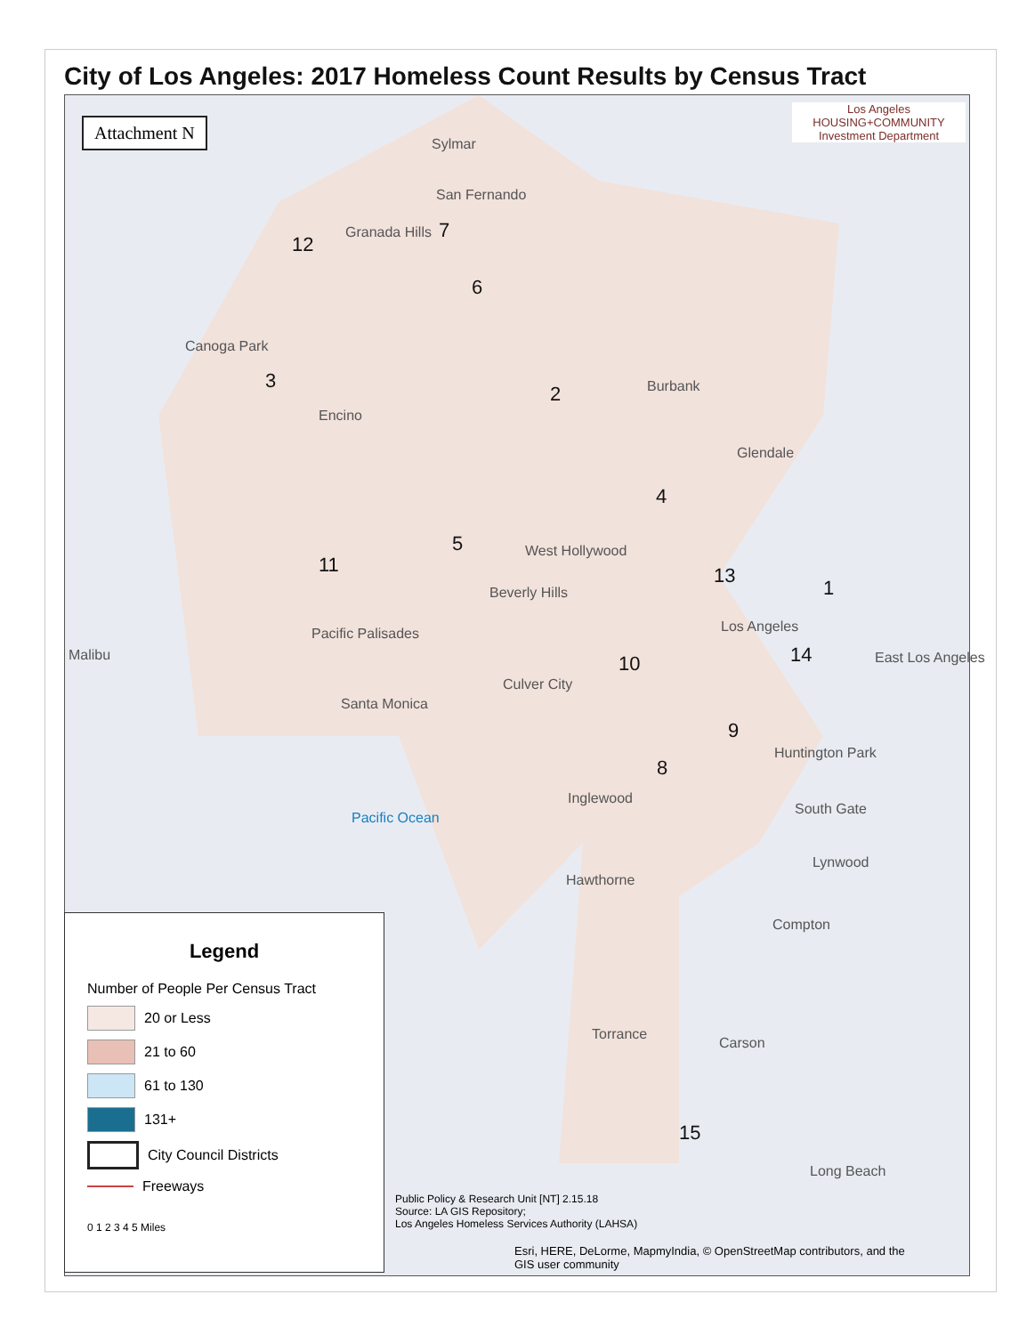City of Los Angeles: 2017 Homeless Count Results by Census Tract
Attachment N
Los Angeles
HOUSING+COMMUNITY
Investment Department
Sylmar
San Fernando
Granada Hills
Canoga Park
Encino
Burbank
Glendale
West Hollywood
Beverly Hills
Los Angeles Pacific Palisades
Malibu East Los Angeles
Culver City
Santa Monica
Huntington Park
Inglewood
South Gate
Pacific Ocean
Lynwood
Hawthorne
Compton
Torrance
Carson
Long Beach
12
7
6
3
2
4
5
11 13
1
10 14
9
8
15
Legend
Number of People Per Census Tract
20 or Less
21 to 60
61 to 130
131+
City Council Districts
Freeways
0 1 2 3 4 5 Miles
Public Policy & Research Unit [NT] 2.15.18
Source: LA GIS Repository;
Los Angeles Homeless Services Authority (LAHSA)
Esri, HERE, DeLorme, MapmyIndia, © OpenStreetMap contributors, and the
GIS user community